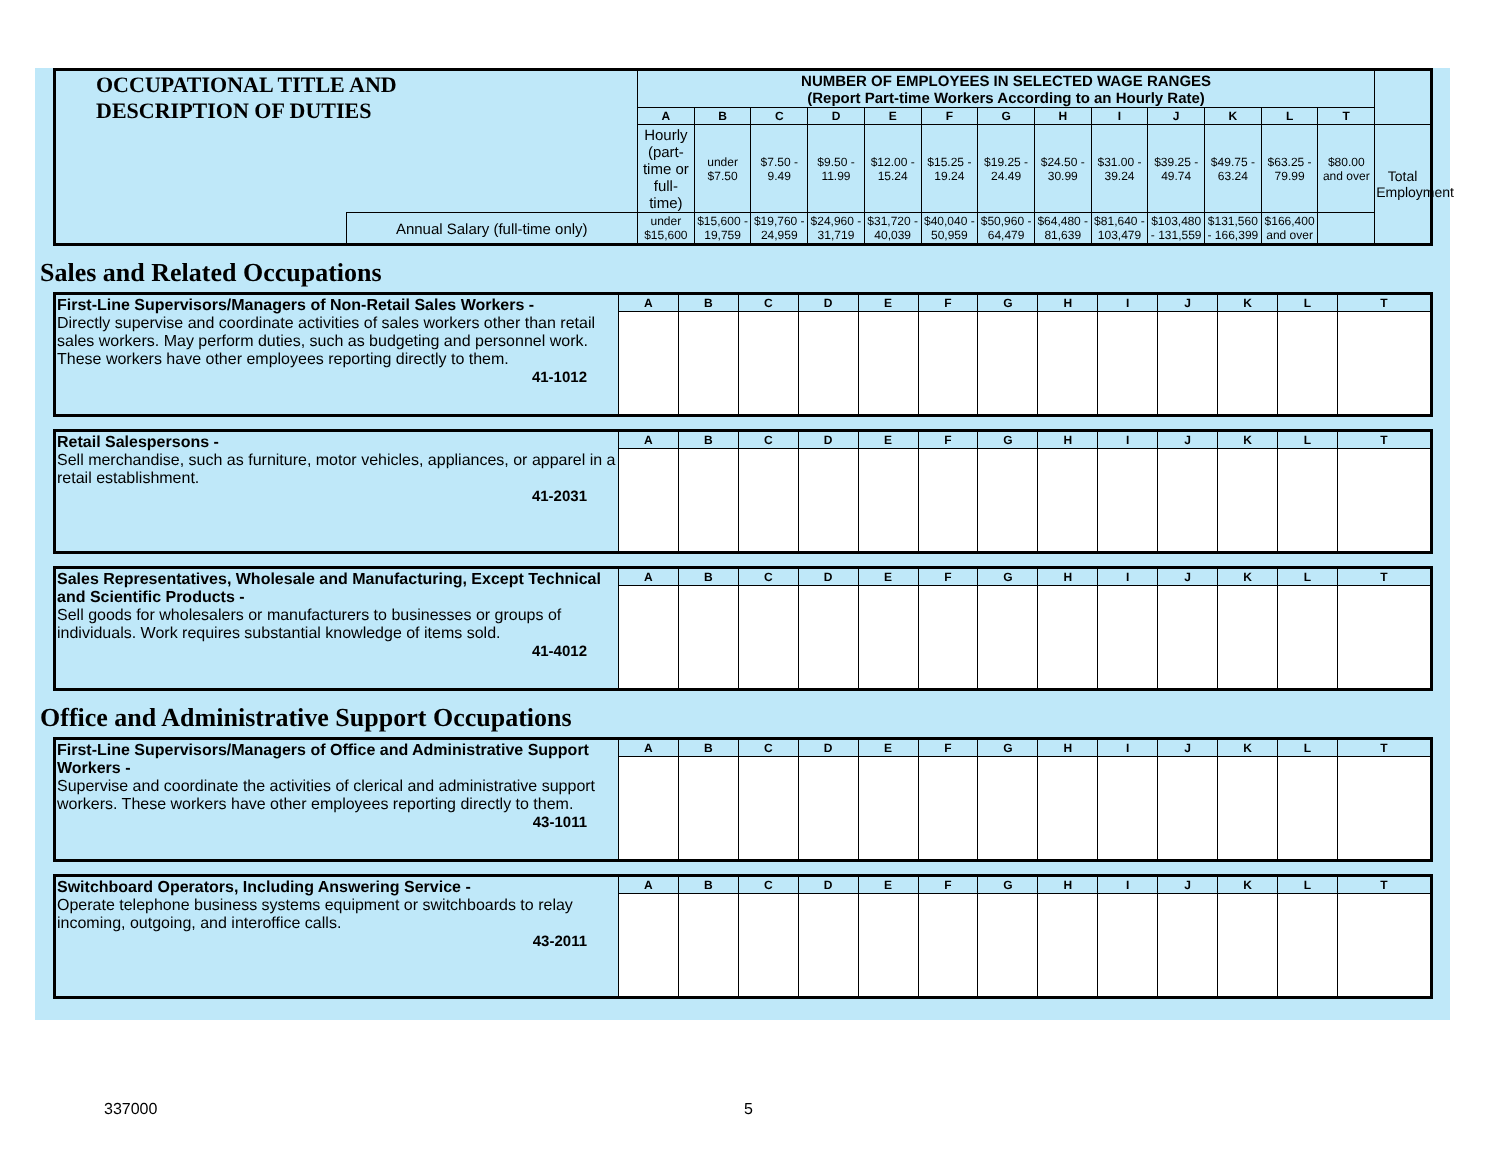| OCCUPATIONAL TITLE AND DESCRIPTION OF DUTIES | | NUMBER OF EMPLOYEES IN SELECTED WAGE RANGES (Report Part-time Workers According to an Hourly Rate) | | | | | | | | | | | | | |
| --- | --- | --- | --- | --- | --- | --- | --- | --- | --- | --- | --- | --- | --- | --- | --- |
| | | A | B | C | D | E | F | G | H | I | J | K | L | T | |
| | | Hourly (part-time or full-time) | under $7.50 | $7.50 - 9.49 | $9.50 - 11.99 | $12.00 - 15.24 | $15.25 - 19.24 | $19.25 - 24.49 | $24.50 - 30.99 | $31.00 - 39.24 | $39.25 - 49.74 | $49.75 - 63.24 | $63.25 - 79.99 | $80.00 and over | Total Employment |
| | Annual Salary (full-time only) | under $15,600 | $15,600 - 19,759 | $19,760 - 24,959 | $24,960 - 31,719 | $31,720 - 40,039 | $40,040 - 50,959 | $50,960 - 64,479 | $64,480 - 81,639 | $81,640 - 103,479 | $103,480 - 131,559 | $131,560 - 166,399 | $166,400 and over | | |
Sales and Related Occupations
| First-Line Supervisors/Managers of Non-Retail Sales Workers - Directly supervise and coordinate activities of sales workers other than retail sales workers. May perform duties, such as budgeting and personnel work. These workers have other employees reporting directly to them. 41-1012 | A | B | C | D | E | F | G | H | I | J | K | L | T |
| Retail Salespersons - Sell merchandise, such as furniture, motor vehicles, appliances, or apparel in a retail establishment. 41-2031 | A | B | C | D | E | F | G | H | I | J | K | L | T |
| Sales Representatives, Wholesale and Manufacturing, Except Technical and Scientific Products - Sell goods for wholesalers or manufacturers to businesses or groups of individuals. Work requires substantial knowledge of items sold. 41-4012 | A | B | C | D | E | F | G | H | I | J | K | L | T |
Office and Administrative Support Occupations
| First-Line Supervisors/Managers of Office and Administrative Support Workers - Supervise and coordinate the activities of clerical and administrative support workers. These workers have other employees reporting directly to them. 43-1011 | A | B | C | D | E | F | G | H | I | J | K | L | T |
| Switchboard Operators, Including Answering Service - Operate telephone business systems equipment or switchboards to relay incoming, outgoing, and interoffice calls. 43-2011 | A | B | C | D | E | F | G | H | I | J | K | L | T |
337000 5